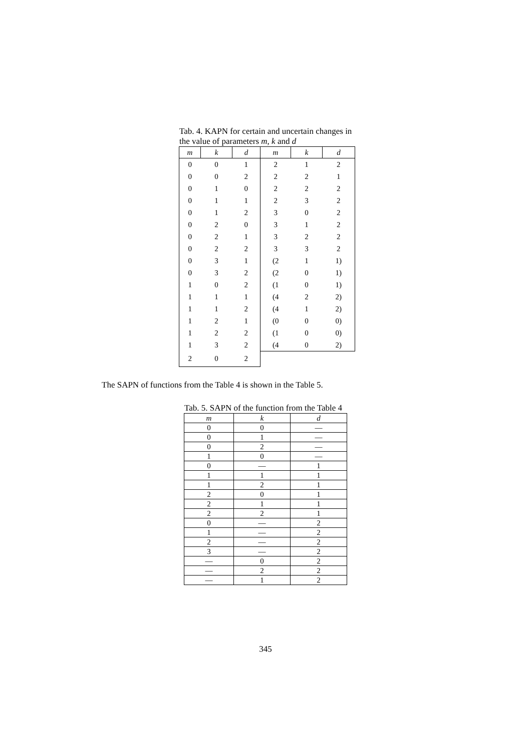Tab. 4. KAPN for certain and uncertain changes in the value of parameters m, k and d
| m | k | d | m | k | d |
| --- | --- | --- | --- | --- | --- |
| 0 | 0 | 1 | 2 | 1 | 2 |
| 0 | 0 | 2 | 2 | 2 | 1 |
| 0 | 1 | 0 | 2 | 2 | 2 |
| 0 | 1 | 1 | 2 | 3 | 2 |
| 0 | 1 | 2 | 3 | 0 | 2 |
| 0 | 2 | 0 | 3 | 1 | 2 |
| 0 | 2 | 1 | 3 | 2 | 2 |
| 0 | 2 | 2 | 3 | 3 | 2 |
| 0 | 3 | 1 | (2 | 1 | 1) |
| 0 | 3 | 2 | (2 | 0 | 1) |
| 1 | 0 | 2 | (1 | 0 | 1) |
| 1 | 1 | 1 | (4 | 2 | 2) |
| 1 | 1 | 2 | (4 | 1 | 2) |
| 1 | 2 | 1 | (0 | 0 | 0) |
| 1 | 2 | 2 | (1 | 0 | 0) |
| 1 | 3 | 2 | (4 | 0 | 2) |
| 2 | 0 | 2 | | | |
The SAPN of functions from the Table 4 is shown in the Table 5.
Tab. 5. SAPN of the function from the Table 4
| m | k | d |
| --- | --- | --- |
| 0 | 0 | — |
| 0 | 1 | — |
| 0 | 2 | — |
| 1 | 0 | — |
| 0 | — | 1 |
| 1 | 1 | 1 |
| 1 | 2 | 1 |
| 2 | 0 | 1 |
| 2 | 1 | 1 |
| 2 | 2 | 1 |
| 0 | — | 2 |
| 1 | — | 2 |
| 2 | — | 2 |
| 3 | — | 2 |
| — | 0 | 2 |
| — | 2 | 2 |
| — | 1 | 2 |
345